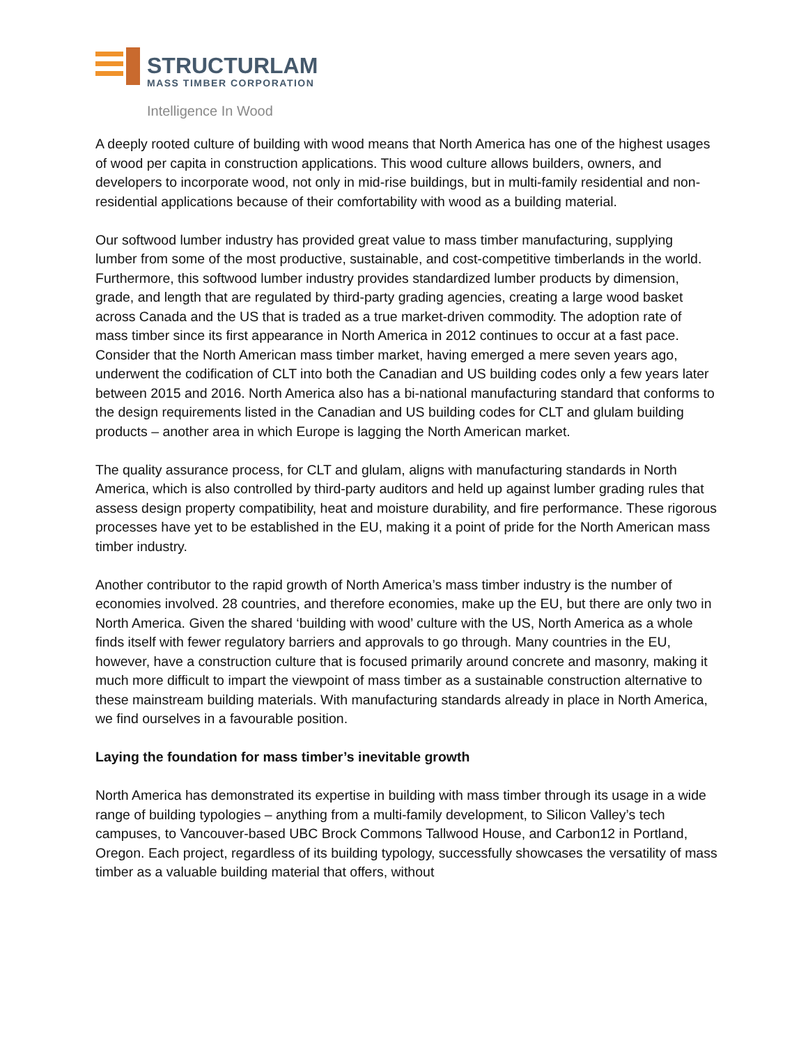STRUCTURLAM
MASS TIMBER CORPORATION
Intelligence In Wood
A deeply rooted culture of building with wood means that North America has one of the highest usages of wood per capita in construction applications. This wood culture allows builders, owners, and developers to incorporate wood, not only in mid-rise buildings, but in multi-family residential and non-residential applications because of their comfortability with wood as a building material.
Our softwood lumber industry has provided great value to mass timber manufacturing, supplying lumber from some of the most productive, sustainable, and cost-competitive timberlands in the world. Furthermore, this softwood lumber industry provides standardized lumber products by dimension, grade, and length that are regulated by third-party grading agencies, creating a large wood basket across Canada and the US that is traded as a true market-driven commodity. The adoption rate of mass timber since its first appearance in North America in 2012 continues to occur at a fast pace. Consider that the North American mass timber market, having emerged a mere seven years ago, underwent the codification of CLT into both the Canadian and US building codes only a few years later between 2015 and 2016. North America also has a bi-national manufacturing standard that conforms to the design requirements listed in the Canadian and US building codes for CLT and glulam building products – another area in which Europe is lagging the North American market.
The quality assurance process, for CLT and glulam, aligns with manufacturing standards in North America, which is also controlled by third-party auditors and held up against lumber grading rules that assess design property compatibility, heat and moisture durability, and fire performance. These rigorous processes have yet to be established in the EU, making it a point of pride for the North American mass timber industry.
Another contributor to the rapid growth of North America’s mass timber industry is the number of economies involved. 28 countries, and therefore economies, make up the EU, but there are only two in North America. Given the shared ‘building with wood’ culture with the US, North America as a whole finds itself with fewer regulatory barriers and approvals to go through. Many countries in the EU, however, have a construction culture that is focused primarily around concrete and masonry, making it much more difficult to impart the viewpoint of mass timber as a sustainable construction alternative to these mainstream building materials. With manufacturing standards already in place in North America, we find ourselves in a favourable position.
Laying the foundation for mass timber’s inevitable growth
North America has demonstrated its expertise in building with mass timber through its usage in a wide range of building typologies – anything from a multi-family development, to Silicon Valley’s tech campuses, to Vancouver-based UBC Brock Commons Tallwood House, and Carbon12 in Portland, Oregon. Each project, regardless of its building typology, successfully showcases the versatility of mass timber as a valuable building material that offers, without